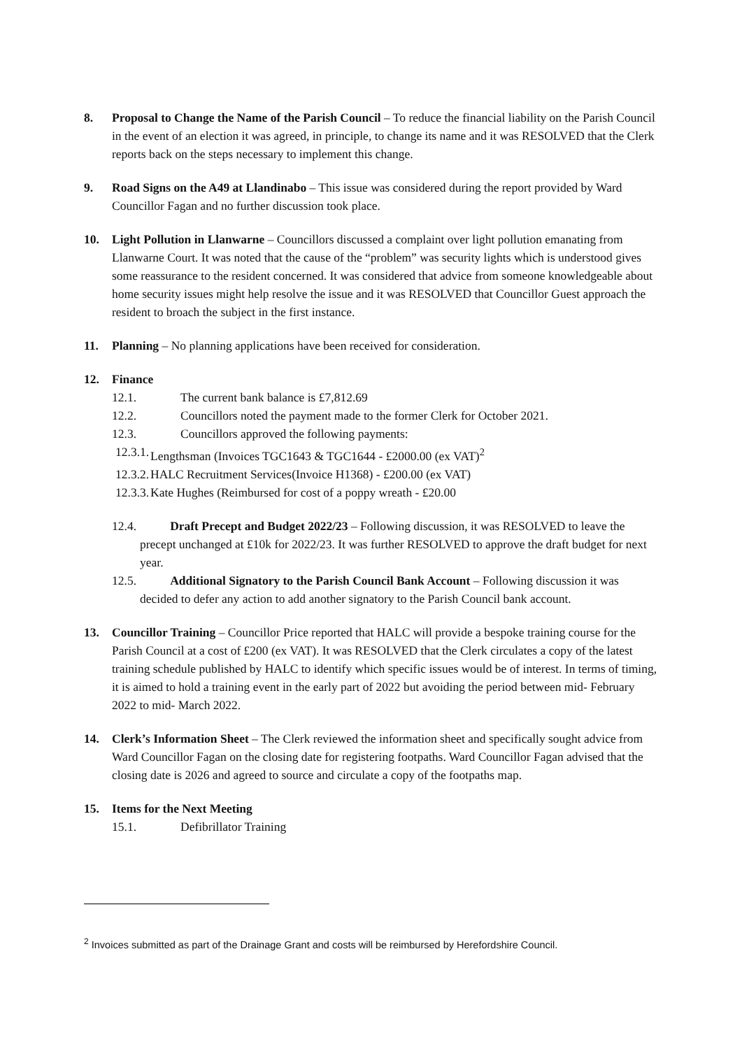8. Proposal to Change the Name of the Parish Council – To reduce the financial liability on the Parish Council in the event of an election it was agreed, in principle, to change its name and it was RESOLVED that the Clerk reports back on the steps necessary to implement this change.
9. Road Signs on the A49 at Llandinabo – This issue was considered during the report provided by Ward Councillor Fagan and no further discussion took place.
10. Light Pollution in Llanwarne – Councillors discussed a complaint over light pollution emanating from Llanwarne Court. It was noted that the cause of the “problem” was security lights which is understood gives some reassurance to the resident concerned. It was considered that advice from someone knowledgeable about home security issues might help resolve the issue and it was RESOLVED that Councillor Guest approach the resident to broach the subject in the first instance.
11. Planning – No planning applications have been received for consideration.
12. Finance
12.1. The current bank balance is £7,812.69
12.2. Councillors noted the payment made to the former Clerk for October 2021.
12.3. Councillors approved the following payments:
12.3.1.
Lengthsman (Invoices TGC1643 & TGC1644 - £2000.00 (ex VAT)<sup>2</sup>
12.3.2.
HALC Recruitment Services(Invoice H1368) - £200.00 (ex VAT)
12.3.3.
Kate Hughes (Reimbursed for cost of a poppy wreath - £20.00
12.4. Draft Precept and Budget 2022/23 – Following discussion, it was RESOLVED to leave the precept unchanged at £10k for 2022/23. It was further RESOLVED to approve the draft budget for next year.
12.5. Additional Signatory to the Parish Council Bank Account – Following discussion it was decided to defer any action to add another signatory to the Parish Council bank account.
13. Councillor Training – Councillor Price reported that HALC will provide a bespoke training course for the Parish Council at a cost of £200 (ex VAT). It was RESOLVED that the Clerk circulates a copy of the latest training schedule published by HALC to identify which specific issues would be of interest. In terms of timing, it is aimed to hold a training event in the early part of 2022 but avoiding the period between mid- February 2022 to mid- March 2022.
14. Clerk’s Information Sheet – The Clerk reviewed the information sheet and specifically sought advice from Ward Councillor Fagan on the closing date for registering footpaths. Ward Councillor Fagan advised that the closing date is 2026 and agreed to source and circulate a copy of the footpaths map.
15. Items for the Next Meeting
15.1. Defibrillator Training
<sup>2</sup> Invoices submitted as part of the Drainage Grant and costs will be reimbursed by Herefordshire Council.